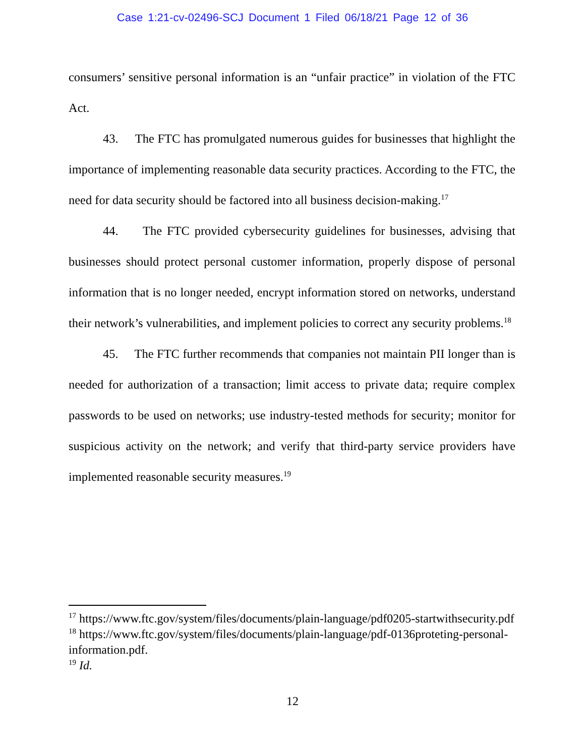Case 1:21-cv-02496-SCJ Document 1 Filed 06/18/21 Page 12 of 36
consumers’ sensitive personal information is an “unfair practice” in violation of the FTC Act.
43. The FTC has promulgated numerous guides for businesses that highlight the importance of implementing reasonable data security practices. According to the FTC, the need for data security should be factored into all business decision-making.<sup>17</sup>
44. The FTC provided cybersecurity guidelines for businesses, advising that businesses should protect personal customer information, properly dispose of personal information that is no longer needed, encrypt information stored on networks, understand their network’s vulnerabilities, and implement policies to correct any security problems.<sup>18</sup>
45. The FTC further recommends that companies not maintain PII longer than is needed for authorization of a transaction; limit access to private data; require complex passwords to be used on networks; use industry-tested methods for security; monitor for suspicious activity on the network; and verify that third-party service providers have implemented reasonable security measures.<sup>19</sup>
<sup>17</sup> https://www.ftc.gov/system/files/documents/plain-language/pdf0205-startwithsecurity.pdf
<sup>18</sup> https://www.ftc.gov/system/files/documents/plain-language/pdf-0136proteting-personal-information.pdf.
<sup>19</sup> Id.
12